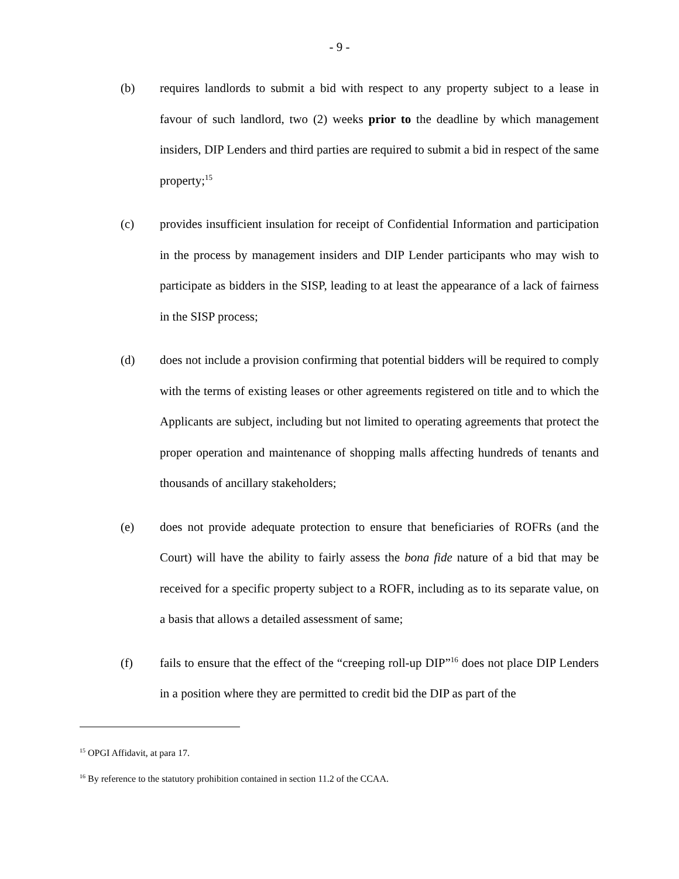- 9 -
(b) requires landlords to submit a bid with respect to any property subject to a lease in favour of such landlord, two (2) weeks prior to the deadline by which management insiders, DIP Lenders and third parties are required to submit a bid in respect of the same property;<sup>15</sup>
(c) provides insufficient insulation for receipt of Confidential Information and participation in the process by management insiders and DIP Lender participants who may wish to participate as bidders in the SISP, leading to at least the appearance of a lack of fairness in the SISP process;
(d) does not include a provision confirming that potential bidders will be required to comply with the terms of existing leases or other agreements registered on title and to which the Applicants are subject, including but not limited to operating agreements that protect the proper operation and maintenance of shopping malls affecting hundreds of tenants and thousands of ancillary stakeholders;
(e) does not provide adequate protection to ensure that beneficiaries of ROFRs (and the Court) will have the ability to fairly assess the bona fide nature of a bid that may be received for a specific property subject to a ROFR, including as to its separate value, on a basis that allows a detailed assessment of same;
(f) fails to ensure that the effect of the “creeping roll-up DIP”<sup>16</sup> does not place DIP Lenders in a position where they are permitted to credit bid the DIP as part of the
<sup>15</sup> OPGI Affidavit, at para 17.
<sup>16</sup> By reference to the statutory prohibition contained in section 11.2 of the CCAA.